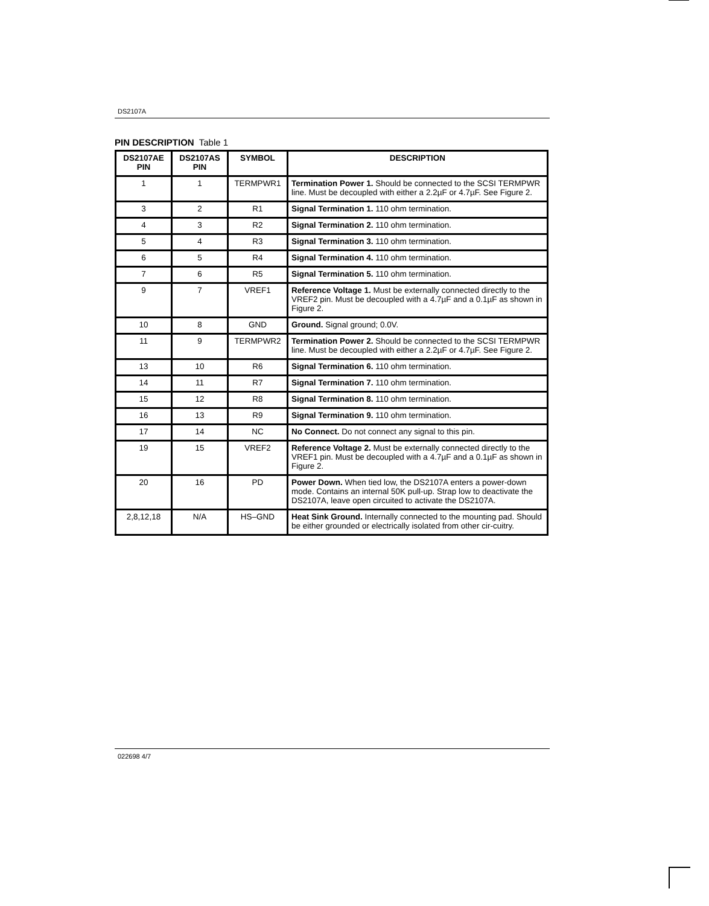DS2107A
PIN DESCRIPTION Table 1
| DS2107AE PIN | DS2107AS PIN | SYMBOL | DESCRIPTION |
| --- | --- | --- | --- |
| 1 | 1 | TERMPWR1 | Termination Power 1. Should be connected to the SCSI TERMPWR line. Must be decoupled with either a 2.2µF or 4.7µF. See Figure 2. |
| 3 | 2 | R1 | Signal Termination 1. 110 ohm termination. |
| 4 | 3 | R2 | Signal Termination 2. 110 ohm termination. |
| 5 | 4 | R3 | Signal Termination 3. 110 ohm termination. |
| 6 | 5 | R4 | Signal Termination 4. 110 ohm termination. |
| 7 | 6 | R5 | Signal Termination 5. 110 ohm termination. |
| 9 | 7 | VREF1 | Reference Voltage 1. Must be externally connected directly to the VREF2 pin. Must be decoupled with a 4.7µF and a 0.1µF as shown in Figure 2. |
| 10 | 8 | GND | Ground. Signal ground; 0.0V. |
| 11 | 9 | TERMPWR2 | Termination Power 2. Should be connected to the SCSI TERMPWR line. Must be decoupled with either a 2.2µF or 4.7µF. See Figure 2. |
| 13 | 10 | R6 | Signal Termination 6. 110 ohm termination. |
| 14 | 11 | R7 | Signal Termination 7. 110 ohm termination. |
| 15 | 12 | R8 | Signal Termination 8. 110 ohm termination. |
| 16 | 13 | R9 | Signal Termination 9. 110 ohm termination. |
| 17 | 14 | NC | No Connect. Do not connect any signal to this pin. |
| 19 | 15 | VREF2 | Reference Voltage 2. Must be externally connected directly to the VREF1 pin. Must be decoupled with a 4.7µF and a 0.1µF as shown in Figure 2. |
| 20 | 16 | PD | Power Down. When tied low, the DS2107A enters a power-down mode. Contains an internal 50K pull-up. Strap low to deactivate the DS2107A, leave open circuited to activate the DS2107A. |
| 2,8,12,18 | N/A | HS–GND | Heat Sink Ground. Internally connected to the mounting pad. Should be either grounded or electrically isolated from other cir-cuitry. |
022698 4/7